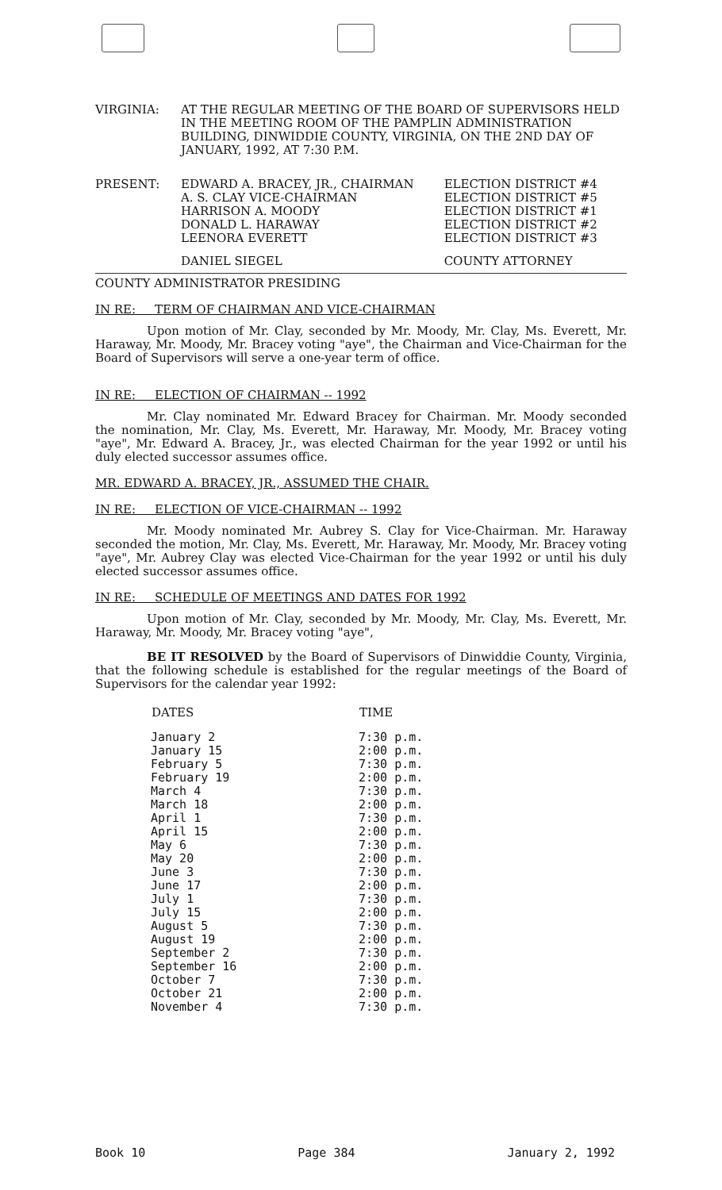VIRGINIA: AT THE REGULAR MEETING OF THE BOARD OF SUPERVISORS HELD IN THE MEETING ROOM OF THE PAMPLIN ADMINISTRATION BUILDING, DINWIDDIE COUNTY, VIRGINIA, ON THE 2ND DAY OF JANUARY, 1992, AT 7:30 P.M.
PRESENT:
| EDWARD A. BRACEY, JR., CHAIRMAN | ELECTION DISTRICT #4 |
| A. S. CLAY VICE-CHAIRMAN | ELECTION DISTRICT #5 |
| HARRISON A. MOODY | ELECTION DISTRICT #1 |
| DONALD L. HARAWAY | ELECTION DISTRICT #2 |
| LEENORA EVERETT | ELECTION DISTRICT #3 |
| DANIEL SIEGEL | COUNTY ATTORNEY |
COUNTY ADMINISTRATOR PRESIDING
IN RE: TERM OF CHAIRMAN AND VICE-CHAIRMAN
Upon motion of Mr. Clay, seconded by Mr. Moody, Mr. Clay, Ms. Everett, Mr. Haraway, Mr. Moody, Mr. Bracey voting "aye", the Chairman and Vice-Chairman for the Board of Supervisors will serve a one-year term of office.
IN RE: ELECTION OF CHAIRMAN -- 1992
Mr. Clay nominated Mr. Edward Bracey for Chairman. Mr. Moody seconded the nomination, Mr. Clay, Ms. Everett, Mr. Haraway, Mr. Moody, Mr. Bracey voting "aye", Mr. Edward A. Bracey, Jr., was elected Chairman for the year 1992 or until his duly elected successor assumes office.
MR. EDWARD A. BRACEY, JR., ASSUMED THE CHAIR.
IN RE: ELECTION OF VICE-CHAIRMAN -- 1992
Mr. Moody nominated Mr. Aubrey S. Clay for Vice-Chairman. Mr. Haraway seconded the motion, Mr. Clay, Ms. Everett, Mr. Haraway, Mr. Moody, Mr. Bracey voting "aye", Mr. Aubrey Clay was elected Vice-Chairman for the year 1992 or until his duly elected successor assumes office.
IN RE: SCHEDULE OF MEETINGS AND DATES FOR 1992
Upon motion of Mr. Clay, seconded by Mr. Moody, Mr. Clay, Ms. Everett, Mr. Haraway, Mr. Moody, Mr. Bracey voting "aye",
BE IT RESOLVED by the Board of Supervisors of Dinwiddie County, Virginia, that the following schedule is established for the regular meetings of the Board of Supervisors for the calendar year 1992:
| DATES | TIME |
| --- | --- |
| January 2 | 7:30 p.m. |
| January 15 | 2:00 p.m. |
| February 5 | 7:30 p.m. |
| February 19 | 2:00 p.m. |
| March 4 | 7:30 p.m. |
| March 18 | 2:00 p.m. |
| April 1 | 7:30 p.m. |
| April 15 | 2:00 p.m. |
| May 6 | 7:30 p.m. |
| May 20 | 2:00 p.m. |
| June 3 | 7:30 p.m. |
| June 17 | 2:00 p.m. |
| July 1 | 7:30 p.m. |
| July 15 | 2:00 p.m. |
| August 5 | 7:30 p.m. |
| August 19 | 2:00 p.m. |
| September 2 | 7:30 p.m. |
| September 16 | 2:00 p.m. |
| October 7 | 7:30 p.m. |
| October 21 | 2:00 p.m. |
| November 4 | 7:30 p.m. |
Book 10 Page 384 January 2, 1992